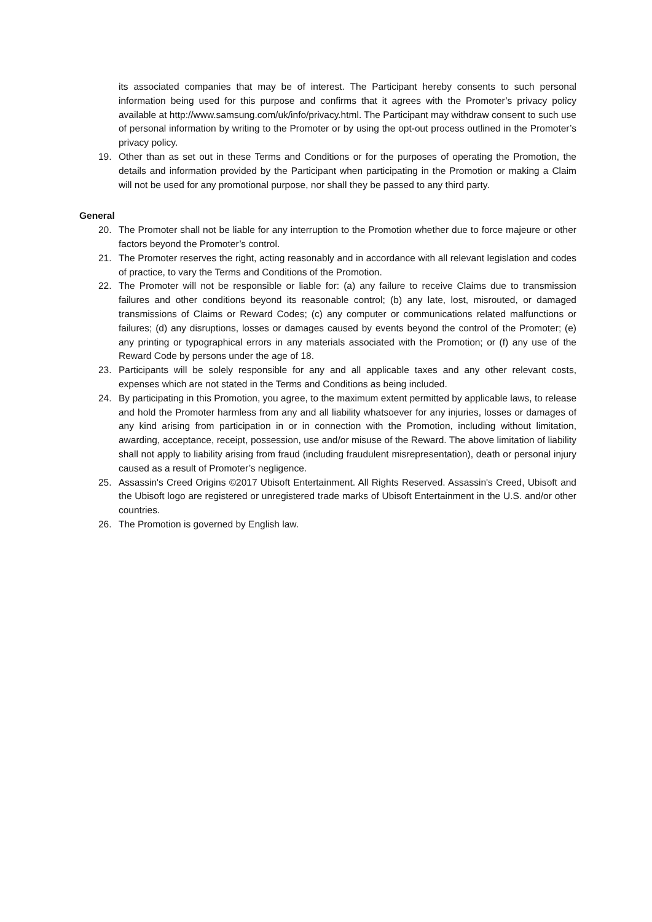its associated companies that may be of interest. The Participant hereby consents to such personal information being used for this purpose and confirms that it agrees with the Promoter’s privacy policy available at http://www.samsung.com/uk/info/privacy.html. The Participant may withdraw consent to such use of personal information by writing to the Promoter or by using the opt-out process outlined in the Promoter’s privacy policy.
19. Other than as set out in these Terms and Conditions or for the purposes of operating the Promotion, the details and information provided by the Participant when participating in the Promotion or making a Claim will not be used for any promotional purpose, nor shall they be passed to any third party.
General
20. The Promoter shall not be liable for any interruption to the Promotion whether due to force majeure or other factors beyond the Promoter’s control.
21. The Promoter reserves the right, acting reasonably and in accordance with all relevant legislation and codes of practice, to vary the Terms and Conditions of the Promotion.
22. The Promoter will not be responsible or liable for: (a) any failure to receive Claims due to transmission failures and other conditions beyond its reasonable control; (b) any late, lost, misrouted, or damaged transmissions of Claims or Reward Codes; (c) any computer or communications related malfunctions or failures; (d) any disruptions, losses or damages caused by events beyond the control of the Promoter; (e) any printing or typographical errors in any materials associated with the Promotion; or (f) any use of the Reward Code by persons under the age of 18.
23. Participants will be solely responsible for any and all applicable taxes and any other relevant costs, expenses which are not stated in the Terms and Conditions as being included.
24. By participating in this Promotion, you agree, to the maximum extent permitted by applicable laws, to release and hold the Promoter harmless from any and all liability whatsoever for any injuries, losses or damages of any kind arising from participation in or in connection with the Promotion, including without limitation, awarding, acceptance, receipt, possession, use and/or misuse of the Reward. The above limitation of liability shall not apply to liability arising from fraud (including fraudulent misrepresentation), death or personal injury caused as a result of Promoter’s negligence.
25. Assassin's Creed Origins ©2017 Ubisoft Entertainment. All Rights Reserved. Assassin's Creed, Ubisoft and the Ubisoft logo are registered or unregistered trade marks of Ubisoft Entertainment in the U.S. and/or other countries.
26. The Promotion is governed by English law.